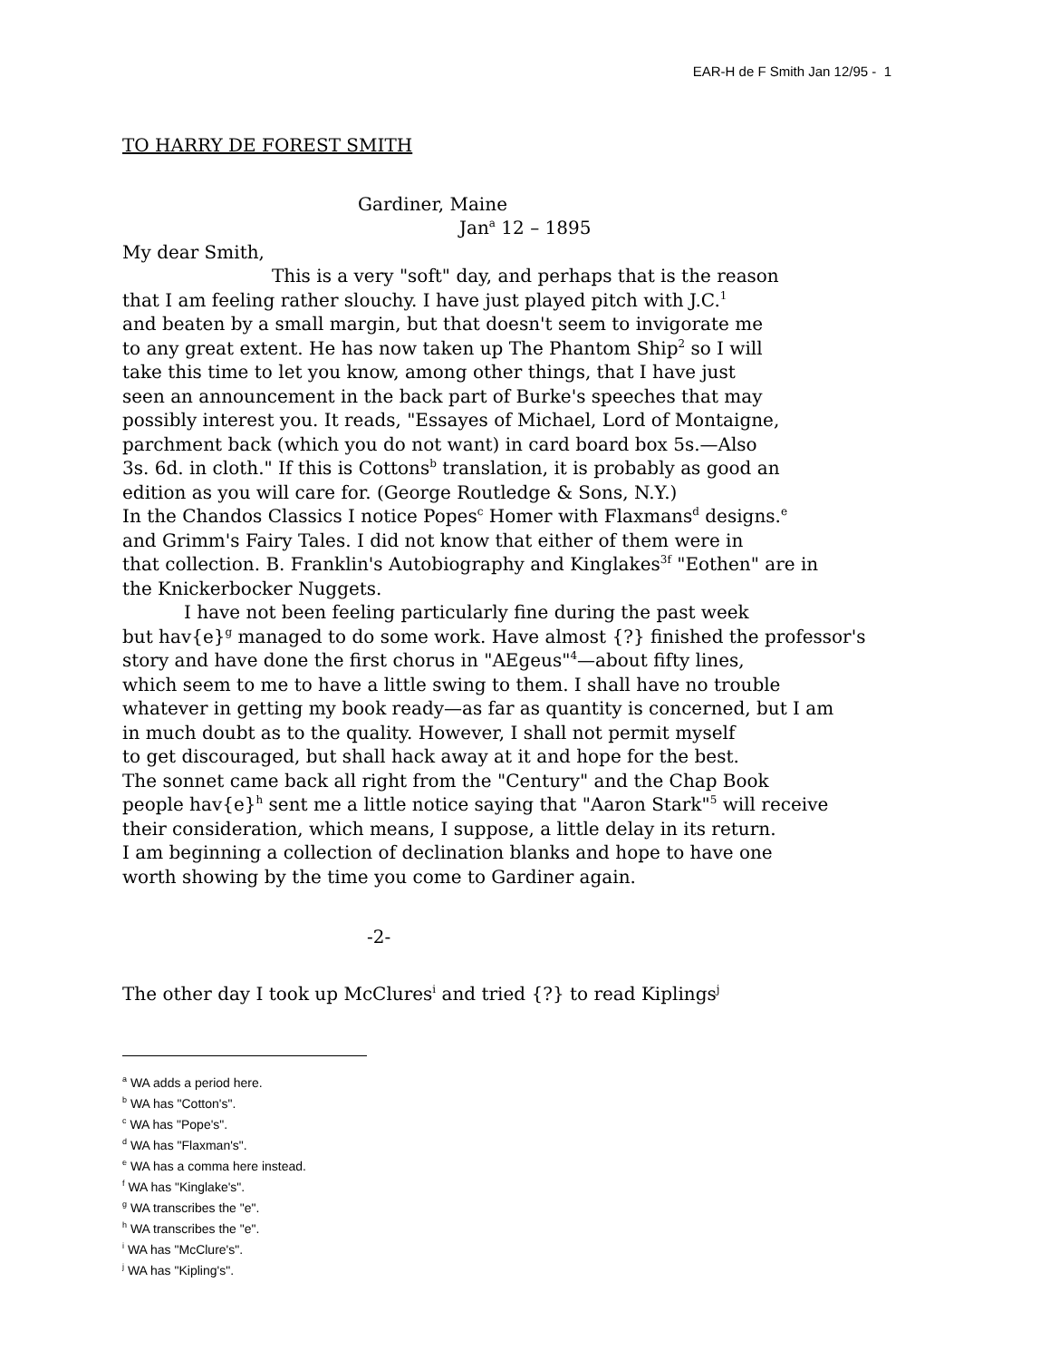EAR-H de F Smith Jan 12/95 - 1
TO HARRY DE FOREST SMITH
Gardiner, Maine
Jan<sup>a</sup> 12 – 1895
My dear Smith,
This is a very "soft" day, and perhaps that is the reason
that I am feeling rather slouchy. I have just played pitch with J.C.<sup>1</sup>
and beaten by a small margin, but that doesn't seem to invigorate me
to any great extent. He has now taken up The Phantom Ship<sup>2</sup> so I will
take this time to let you know, among other things, that I have just
seen an announcement in the back part of Burke's speeches that may
possibly interest you. It reads, "Essayes of Michael, Lord of Montaigne,
parchment back (which you do not want) in card board box 5s.—Also
3s. 6d. in cloth." If this is Cottons<sup>b</sup> translation, it is probably as good an
edition as you will care for. (George Routledge & Sons, N.Y.)
In the Chandos Classics I notice Popes<sup>c</sup> Homer with Flaxmans<sup>d</sup> designs.<sup>e</sup>
and Grimm's Fairy Tales. I did not know that either of them were in
that collection. B. Franklin's Autobiography and Kinglakes<sup>3f</sup> "Eothen" are in
the Knickerbocker Nuggets.
I have not been feeling particularly fine during the past week
but hav{e}<sup>g</sup> managed to do some work. Have almost {?} finished the professor's
story and have done the first chorus in "AEgeus"<sup>4</sup>—about fifty lines,
which seem to me to have a little swing to them. I shall have no trouble
whatever in getting my book ready—as far as quantity is concerned, but I am
in much doubt as to the quality. However, I shall not permit myself
to get discouraged, but shall hack away at it and hope for the best.
The sonnet came back all right from the "Century" and the Chap Book
people hav{e}<sup>h</sup> sent me a little notice saying that "Aaron Stark"<sup>5</sup> will receive
their consideration, which means, I suppose, a little delay in its return.
I am beginning a collection of declination blanks and hope to have one
worth showing by the time you come to Gardiner again.
-2-
The other day I took up McClures<sup>i</sup> and tried {?} to read Kiplings<sup>j</sup>
<sup>a</sup> WA adds a period here.
<sup>b</sup> WA has "Cotton's".
<sup>c</sup> WA has "Pope's".
<sup>d</sup> WA has "Flaxman's".
<sup>e</sup> WA has a comma here instead.
<sup>f</sup> WA has "Kinglake's".
<sup>g</sup> WA transcribes the "e".
<sup>h</sup> WA transcribes the "e".
<sup>i</sup> WA has "McClure's".
<sup>j</sup> WA has "Kipling's".